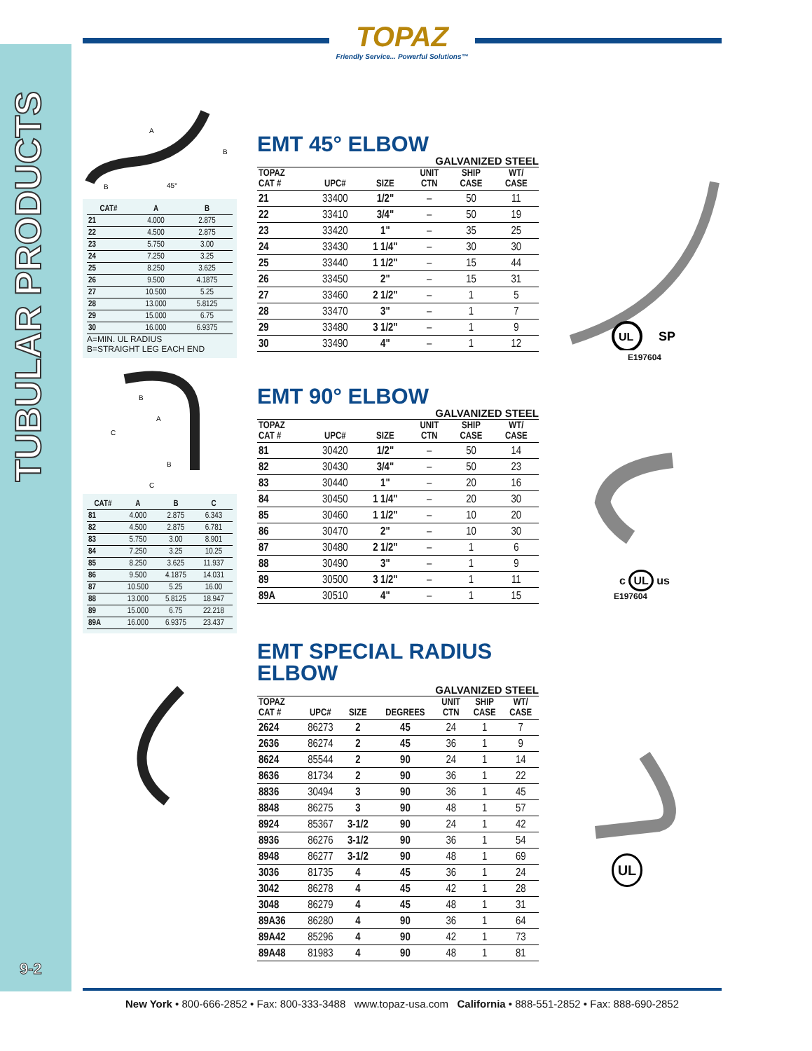TUBULAR PRODUCTS
9-2
TOPAZ
Friendly Service... Powerful Solutions™
A
B
45°
B
| CAT# | A | B |
| --- | --- | --- |
| 21 | 4.000 | 2.875 |
| 22 | 4.500 | 2.875 |
| 23 | 5.750 | 3.00 |
| 24 | 7.250 | 3.25 |
| 25 | 8.250 | 3.625 |
| 26 | 9.500 | 4.1875 |
| 27 | 10.500 | 5.25 |
| 28 | 13.000 | 5.8125 |
| 29 | 15.000 | 6.75 |
| 30 | 16.000 | 6.9375 |
A=MIN. UL RADIUS
B=STRAIGHT LEG EACH END
C
B
A
B
C
| CAT# | A | B | C |
| --- | --- | --- | --- |
| 81 | 4.000 | 2.875 | 6.343 |
| 82 | 4.500 | 2.875 | 6.781 |
| 83 | 5.750 | 3.00 | 8.901 |
| 84 | 7.250 | 3.25 | 10.25 |
| 85 | 8.250 | 3.625 | 11.937 |
| 86 | 9.500 | 4.1875 | 14.031 |
| 87 | 10.500 | 5.25 | 16.00 |
| 88 | 13.000 | 5.8125 | 18.947 |
| 89 | 15.000 | 6.75 | 22.218 |
| 89A | 16.000 | 6.9375 | 23.437 |
EMT 45° ELBOW
GALVANIZED STEEL
| TOPAZ CAT # | UPC# | SIZE | UNIT CTN | SHIP CASE | WT/ CASE |
| --- | --- | --- | --- | --- | --- |
| 21 | 33400 | 1/2" | – | 50 | 11 |
| 22 | 33410 | 3/4" | – | 50 | 19 |
| 23 | 33420 | 1" | – | 35 | 25 |
| 24 | 33430 | 1 1/4" | – | 30 | 30 |
| 25 | 33440 | 1 1/2" | – | 15 | 44 |
| 26 | 33450 | 2" | – | 15 | 31 |
| 27 | 33460 | 2 1/2" | – | 1 | 5 |
| 28 | 33470 | 3" | – | 1 | 7 |
| 29 | 33480 | 3 1/2" | – | 1 | 9 |
| 30 | 33490 | 4" | – | 1 | 12 |
EMT 90° ELBOW
GALVANIZED STEEL
| TOPAZ CAT # | UPC# | SIZE | UNIT CTN | SHIP CASE | WT/ CASE |
| --- | --- | --- | --- | --- | --- |
| 81 | 30420 | 1/2" | – | 50 | 14 |
| 82 | 30430 | 3/4" | – | 50 | 23 |
| 83 | 30440 | 1" | – | 20 | 16 |
| 84 | 30450 | 1 1/4" | – | 20 | 30 |
| 85 | 30460 | 1 1/2" | – | 10 | 20 |
| 86 | 30470 | 2" | – | 10 | 30 |
| 87 | 30480 | 2 1/2" | – | 1 | 6 |
| 88 | 30490 | 3" | – | 1 | 9 |
| 89 | 30500 | 3 1/2" | – | 1 | 11 |
| 89A | 30510 | 4" | – | 1 | 15 |
EMT SPECIAL RADIUS
ELBOW
GALVANIZED STEEL
| TOPAZ CAT # | UPC# | SIZE | DEGREES | UNIT CTN | SHIP CASE | WT/ CASE |
| --- | --- | --- | --- | --- | --- | --- |
| 2624 | 86273 | 2 | 45 | 24 | 1 | 7 |
| 2636 | 86274 | 2 | 45 | 36 | 1 | 9 |
| 8624 | 85544 | 2 | 90 | 24 | 1 | 14 |
| 8636 | 81734 | 2 | 90 | 36 | 1 | 22 |
| 8836 | 30494 | 3 | 90 | 36 | 1 | 45 |
| 8848 | 86275 | 3 | 90 | 48 | 1 | 57 |
| 8924 | 85367 | 3-1/2 | 90 | 24 | 1 | 42 |
| 8936 | 86276 | 3-1/2 | 90 | 36 | 1 | 54 |
| 8948 | 86277 | 3-1/2 | 90 | 48 | 1 | 69 |
| 3036 | 81735 | 4 | 45 | 36 | 1 | 24 |
| 3042 | 86278 | 4 | 45 | 42 | 1 | 28 |
| 3048 | 86279 | 4 | 45 | 48 | 1 | 31 |
| 89A36 | 86280 | 4 | 90 | 36 | 1 | 64 |
| 89A42 | 85296 | 4 | 90 | 42 | 1 | 73 |
| 89A48 | 81983 | 4 | 90 | 48 | 1 | 81 |
UL
SP
E197604
c UL us
E197604
UL
New York • 800-666-2852 • Fax: 800-333-3488 www.topaz-usa.com California • 888-551-2852 • Fax: 888-690-2852